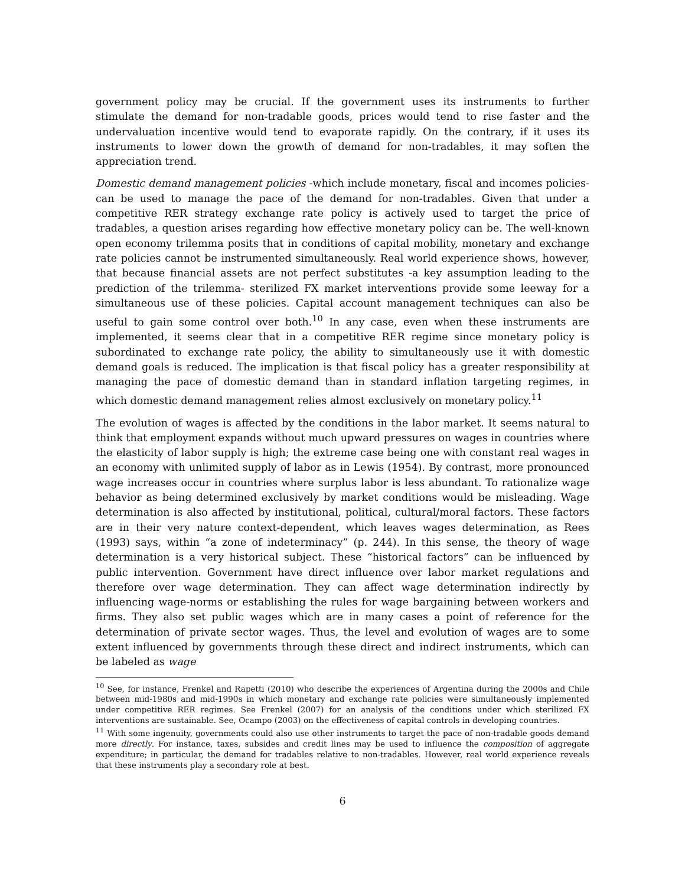government policy may be crucial. If the government uses its instruments to further stimulate the demand for non-tradable goods, prices would tend to rise faster and the undervaluation incentive would tend to evaporate rapidly. On the contrary, if it uses its instruments to lower down the growth of demand for non-tradables, it may soften the appreciation trend.
Domestic demand management policies -which include monetary, fiscal and incomes policies- can be used to manage the pace of the demand for non-tradables. Given that under a competitive RER strategy exchange rate policy is actively used to target the price of tradables, a question arises regarding how effective monetary policy can be. The well-known open economy trilemma posits that in conditions of capital mobility, monetary and exchange rate policies cannot be instrumented simultaneously. Real world experience shows, however, that because financial assets are not perfect substitutes -a key assumption leading to the prediction of the trilemma- sterilized FX market interventions provide some leeway for a simultaneous use of these policies. Capital account management techniques can also be useful to gain some control over both.<sup>10</sup> In any case, even when these instruments are implemented, it seems clear that in a competitive RER regime since monetary policy is subordinated to exchange rate policy, the ability to simultaneously use it with domestic demand goals is reduced. The implication is that fiscal policy has a greater responsibility at managing the pace of domestic demand than in standard inflation targeting regimes, in which domestic demand management relies almost exclusively on monetary policy.<sup>11</sup>
The evolution of wages is affected by the conditions in the labor market. It seems natural to think that employment expands without much upward pressures on wages in countries where the elasticity of labor supply is high; the extreme case being one with constant real wages in an economy with unlimited supply of labor as in Lewis (1954). By contrast, more pronounced wage increases occur in countries where surplus labor is less abundant. To rationalize wage behavior as being determined exclusively by market conditions would be misleading. Wage determination is also affected by institutional, political, cultural/moral factors. These factors are in their very nature context-dependent, which leaves wages determination, as Rees (1993) says, within “a zone of indeterminacy” (p. 244). In this sense, the theory of wage determination is a very historical subject. These “historical factors” can be influenced by public intervention. Government have direct influence over labor market regulations and therefore over wage determination. They can affect wage determination indirectly by influencing wage-norms or establishing the rules for wage bargaining between workers and firms. They also set public wages which are in many cases a point of reference for the determination of private sector wages. Thus, the level and evolution of wages are to some extent influenced by governments through these direct and indirect instruments, which can be labeled as wage
<sup>10</sup> See, for instance, Frenkel and Rapetti (2010) who describe the experiences of Argentina during the 2000s and Chile between mid-1980s and mid-1990s in which monetary and exchange rate policies were simultaneously implemented under competitive RER regimes. See Frenkel (2007) for an analysis of the conditions under which sterilized FX interventions are sustainable. See, Ocampo (2003) on the effectiveness of capital controls in developing countries.
<sup>11</sup> With some ingenuity, governments could also use other instruments to target the pace of non-tradable goods demand more directly. For instance, taxes, subsides and credit lines may be used to influence the composition of aggregate expenditure; in particular, the demand for tradables relative to non-tradables. However, real world experience reveals that these instruments play a secondary role at best.
6